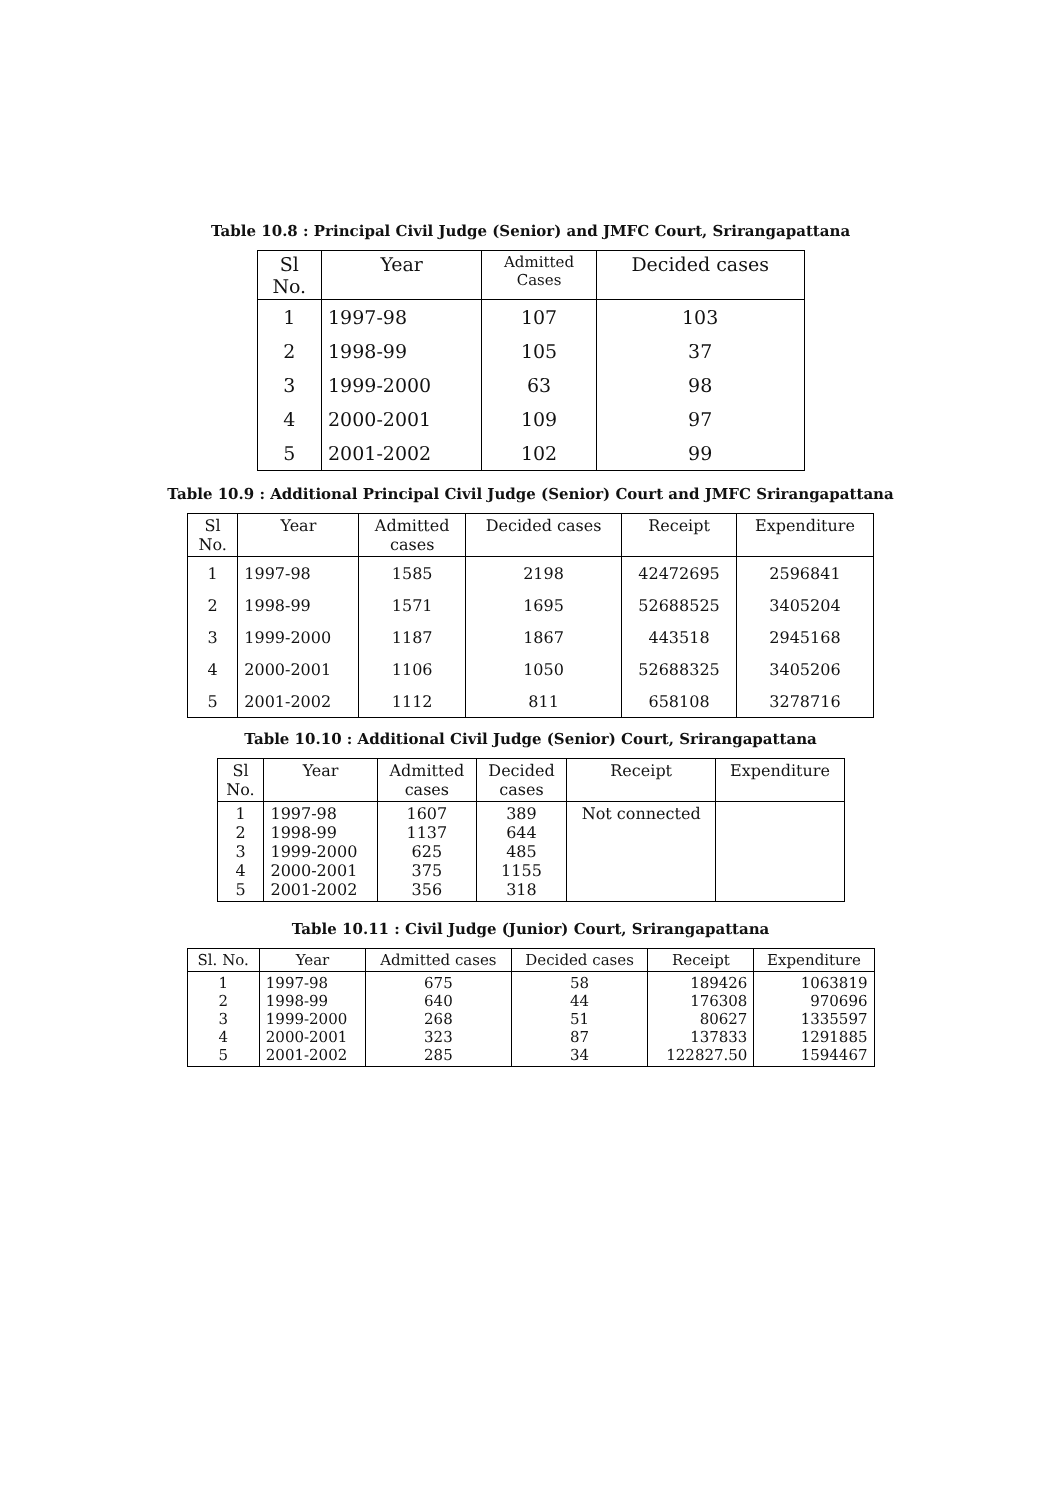Table 10.8 : Principal Civil Judge (Senior) and JMFC Court, Srirangapattana
| Sl No. | Year | Admitted Cases | Decided cases |
| --- | --- | --- | --- |
| 1 | 1997-98 | 107 | 103 |
| 2 | 1998-99 | 105 | 37 |
| 3 | 1999-2000 | 63 | 98 |
| 4 | 2000-2001 | 109 | 97 |
| 5 | 2001-2002 | 102 | 99 |
Table 10.9 : Additional Principal Civil Judge (Senior) Court and JMFC Srirangapattana
| Sl No. | Year | Admitted cases | Decided cases | Receipt | Expenditure |
| --- | --- | --- | --- | --- | --- |
| 1 | 1997-98 | 1585 | 2198 | 42472695 | 2596841 |
| 2 | 1998-99 | 1571 | 1695 | 52688525 | 3405204 |
| 3 | 1999-2000 | 1187 | 1867 | 443518 | 2945168 |
| 4 | 2000-2001 | 1106 | 1050 | 52688325 | 3405206 |
| 5 | 2001-2002 | 1112 | 811 | 658108 | 3278716 |
Table 10.10 : Additional Civil Judge (Senior) Court, Srirangapattana
| Sl No. | Year | Admitted cases | Decided cases | Receipt | Expenditure |
| --- | --- | --- | --- | --- | --- |
| 1 2 3 4 5 | 1997-98 1998-99 1999-2000 2000-2001 2001-2002 | 1607 1137 625 375 356 | 389 644 485 1155 318 | Not connected | |
Table 10.11 : Civil Judge (Junior) Court, Srirangapattana
| Sl. No. | Year | Admitted cases | Decided cases | Receipt | Expenditure |
| --- | --- | --- | --- | --- | --- |
| 1 2 3 4 5 | 1997-98 1998-99 1999-2000 2000-2001 2001-2002 | 675 640 268 323 285 | 58 44 51 87 34 | 189426 176308 80627 137833 122827.50 | 1063819 970696 1335597 1291885 1594467 |